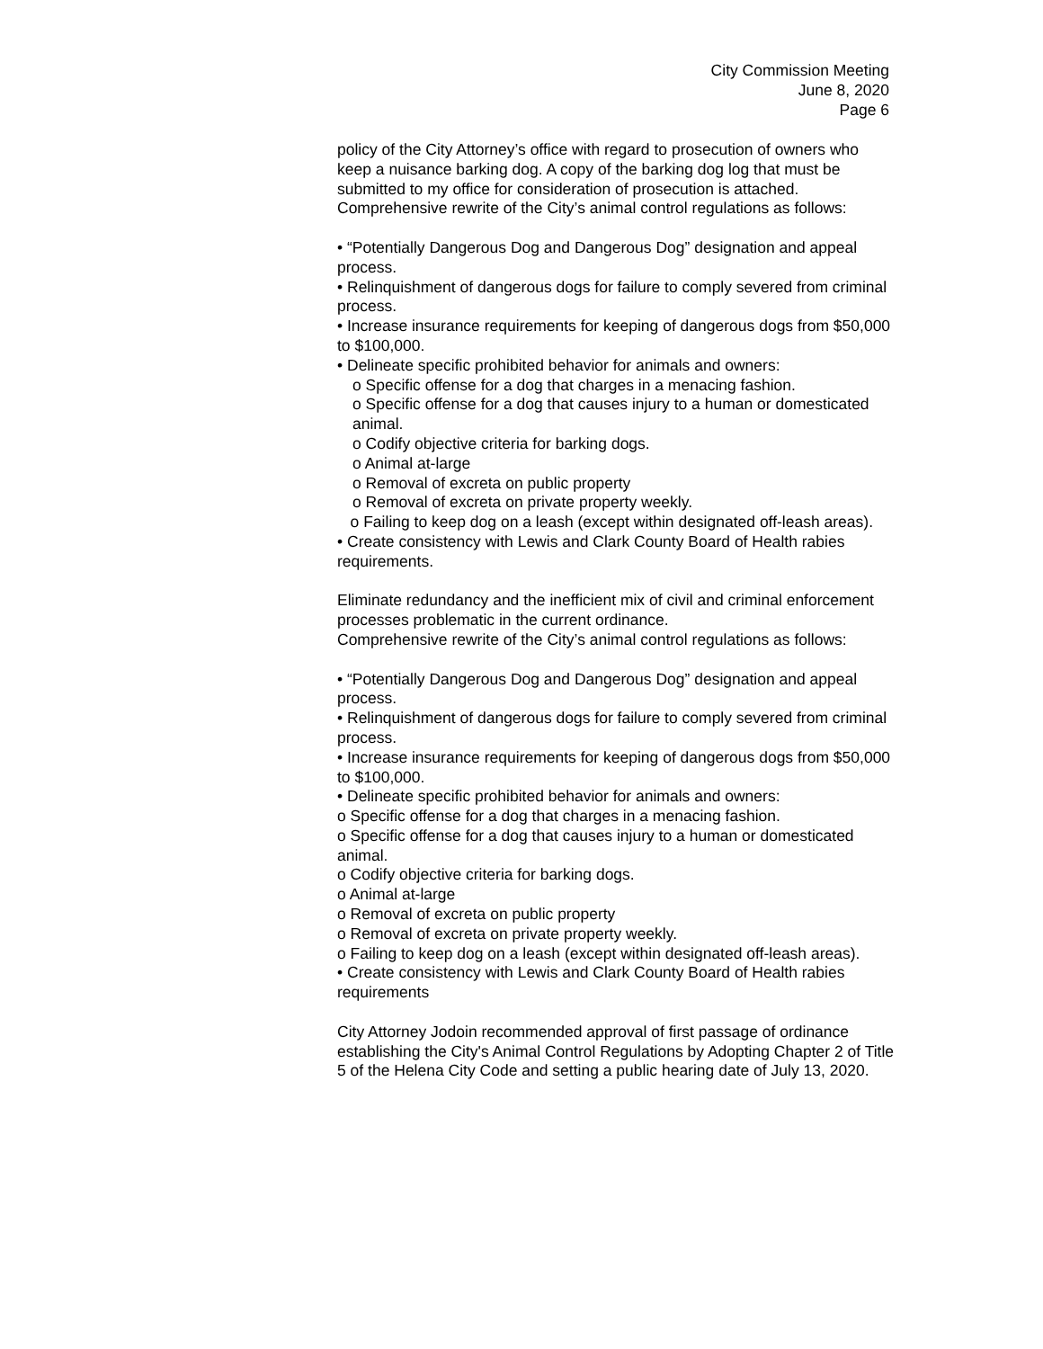City Commission Meeting
June 8, 2020
Page 6
policy of the City Attorney’s office with regard to prosecution of owners who keep a nuisance barking dog. A copy of the barking dog log that must be submitted to my office for consideration of prosecution is attached.
Comprehensive rewrite of the City’s animal control regulations as follows:
• “Potentially Dangerous Dog and Dangerous Dog” designation and appeal process.
• Relinquishment of dangerous dogs for failure to comply severed from criminal process.
• Increase insurance requirements for keeping of dangerous dogs from $50,000 to $100,000.
• Delineate specific prohibited behavior for animals and owners:
o Specific offense for a dog that charges in a menacing fashion.
o Specific offense for a dog that causes injury to a human or domesticated animal.
o Codify objective criteria for barking dogs.
o Animal at-large
o Removal of excreta on public property
o Removal of excreta on private property weekly.
o Failing to keep dog on a leash (except within designated off-leash areas).
• Create consistency with Lewis and Clark County Board of Health rabies requirements.
Eliminate redundancy and the inefficient mix of civil and criminal enforcement processes problematic in the current ordinance.
Comprehensive rewrite of the City’s animal control regulations as follows:
• “Potentially Dangerous Dog and Dangerous Dog” designation and appeal process.
• Relinquishment of dangerous dogs for failure to comply severed from criminal process.
• Increase insurance requirements for keeping of dangerous dogs from $50,000 to $100,000.
• Delineate specific prohibited behavior for animals and owners:
o Specific offense for a dog that charges in a menacing fashion.
o Specific offense for a dog that causes injury to a human or domesticated animal.
o Codify objective criteria for barking dogs.
o Animal at-large
o Removal of excreta on public property
o Removal of excreta on private property weekly.
o Failing to keep dog on a leash (except within designated off-leash areas).
• Create consistency with Lewis and Clark County Board of Health rabies requirements
City Attorney Jodoin recommended approval of first passage of ordinance establishing the City's Animal Control Regulations by Adopting Chapter 2 of Title 5 of the Helena City Code and setting a public hearing date of July 13, 2020.